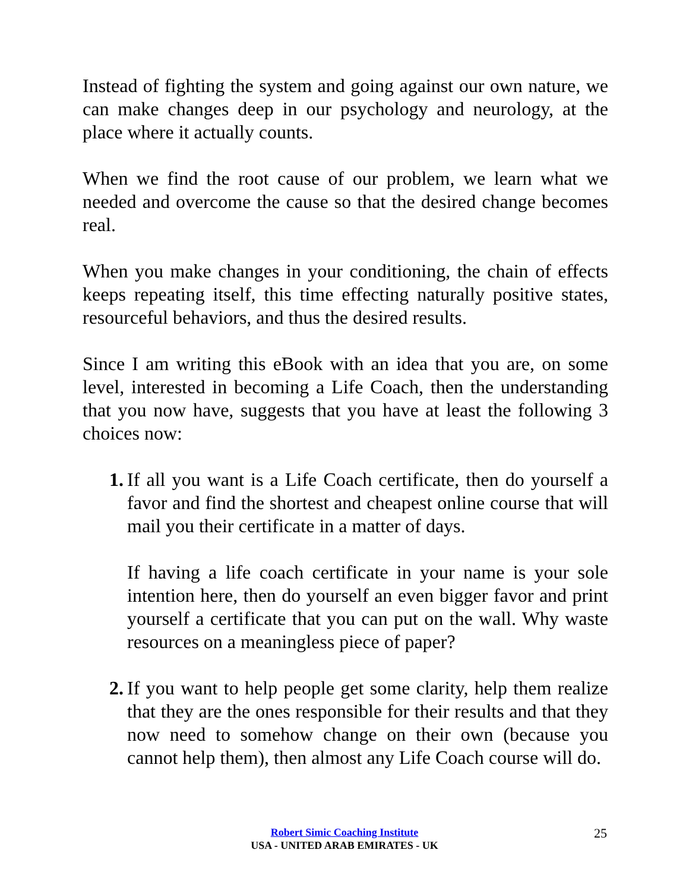Instead of fighting the system and going against our own nature, we can make changes deep in our psychology and neurology, at the place where it actually counts.
When we find the root cause of our problem, we learn what we needed and overcome the cause so that the desired change becomes real.
When you make changes in your conditioning, the chain of effects keeps repeating itself, this time effecting naturally positive states, resourceful behaviors, and thus the desired results.
Since I am writing this eBook with an idea that you are, on some level, interested in becoming a Life Coach, then the understanding that you now have, suggests that you have at least the following 3 choices now:
1. If all you want is a Life Coach certificate, then do yourself a favor and find the shortest and cheapest online course that will mail you their certificate in a matter of days.
If having a life coach certificate in your name is your sole intention here, then do yourself an even bigger favor and print yourself a certificate that you can put on the wall. Why waste resources on a meaningless piece of paper?
2. If you want to help people get some clarity, help them realize that they are the ones responsible for their results and that they now need to somehow change on their own (because you cannot help them), then almost any Life Coach course will do.
Robert Simic Coaching Institute
USA - UNITED ARAB EMIRATES - UK
25